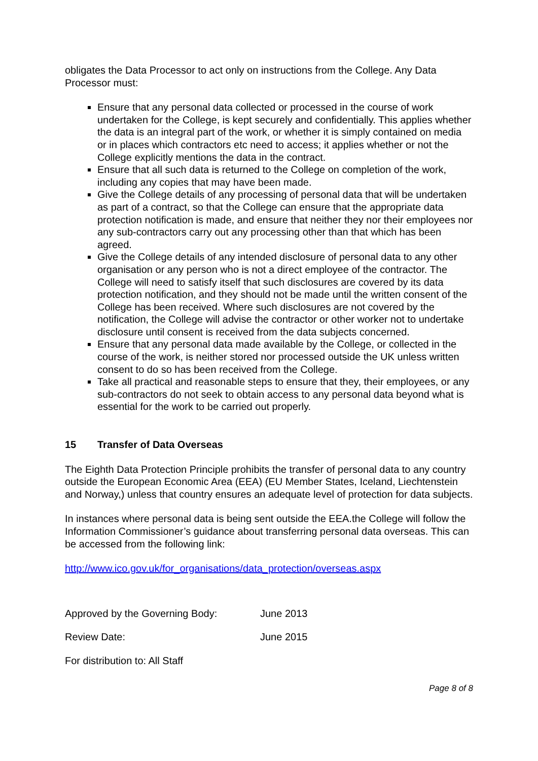obligates the Data Processor to act only on instructions from the College. Any Data Processor must:
Ensure that any personal data collected or processed in the course of work undertaken for the College, is kept securely and confidentially. This applies whether the data is an integral part of the work, or whether it is simply contained on media or in places which contractors etc need to access; it applies whether or not the College explicitly mentions the data in the contract.
Ensure that all such data is returned to the College on completion of the work, including any copies that may have been made.
Give the College details of any processing of personal data that will be undertaken as part of a contract, so that the College can ensure that the appropriate data protection notification is made, and ensure that neither they nor their employees nor any sub-contractors carry out any processing other than that which has been agreed.
Give the College details of any intended disclosure of personal data to any other organisation or any person who is not a direct employee of the contractor. The College will need to satisfy itself that such disclosures are covered by its data protection notification, and they should not be made until the written consent of the College has been received. Where such disclosures are not covered by the notification, the College will advise the contractor or other worker not to undertake disclosure until consent is received from the data subjects concerned.
Ensure that any personal data made available by the College, or collected in the course of the work, is neither stored nor processed outside the UK unless written consent to do so has been received from the College.
Take all practical and reasonable steps to ensure that they, their employees, or any sub-contractors do not seek to obtain access to any personal data beyond what is essential for the work to be carried out properly.
15 Transfer of Data Overseas
The Eighth Data Protection Principle prohibits the transfer of personal data to any country outside the European Economic Area (EEA) (EU Member States, Iceland, Liechtenstein and Norway,) unless that country ensures an adequate level of protection for data subjects.
In instances where personal data is being sent outside the EEA.the College will follow the Information Commissioner’s guidance about transferring personal data overseas. This can be accessed from the following link:
http://www.ico.gov.uk/for_organisations/data_protection/overseas.aspx
Approved by the Governing Body: June 2013
Review Date: June 2015
For distribution to: All Staff
Page 8 of 8